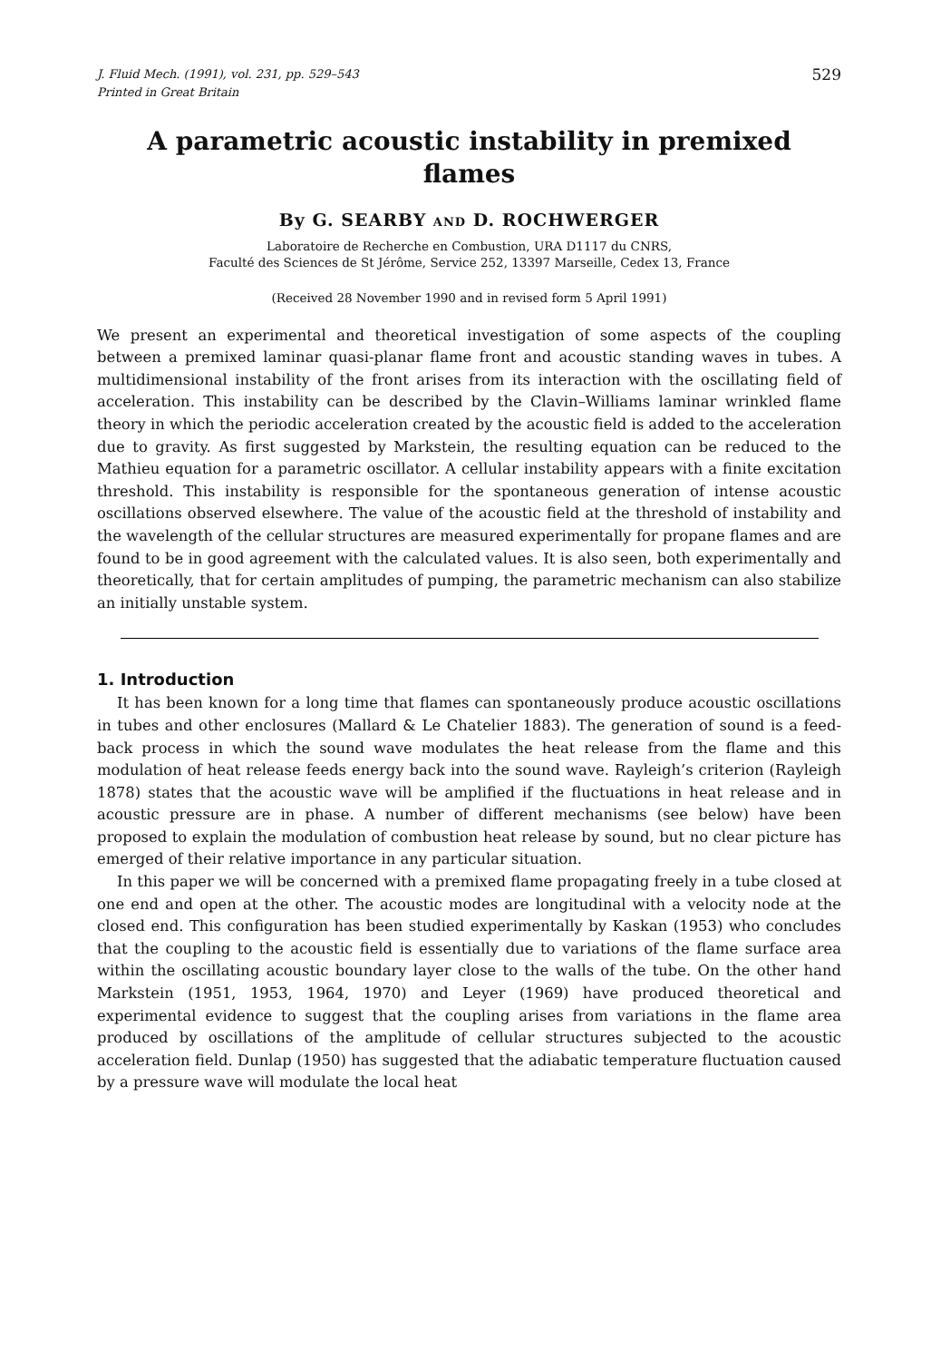J. Fluid Mech. (1991), vol. 231, pp. 529–543
Printed in Great Britain
529
A parametric acoustic instability in premixed flames
By G. SEARBY AND D. ROCHWERGER
Laboratoire de Recherche en Combustion, URA D1117 du CNRS,
Faculté des Sciences de St Jérôme, Service 252, 13397 Marseille, Cedex 13, France
(Received 28 November 1990 and in revised form 5 April 1991)
We present an experimental and theoretical investigation of some aspects of the coupling between a premixed laminar quasi-planar flame front and acoustic standing waves in tubes. A multidimensional instability of the front arises from its interaction with the oscillating field of acceleration. This instability can be described by the Clavin–Williams laminar wrinkled flame theory in which the periodic acceleration created by the acoustic field is added to the acceleration due to gravity. As first suggested by Markstein, the resulting equation can be reduced to the Mathieu equation for a parametric oscillator. A cellular instability appears with a finite excitation threshold. This instability is responsible for the spontaneous generation of intense acoustic oscillations observed elsewhere. The value of the acoustic field at the threshold of instability and the wavelength of the cellular structures are measured experimentally for propane flames and are found to be in good agreement with the calculated values. It is also seen, both experimentally and theoretically, that for certain amplitudes of pumping, the parametric mechanism can also stabilize an initially unstable system.
1. Introduction
It has been known for a long time that flames can spontaneously produce acoustic oscillations in tubes and other enclosures (Mallard & Le Chatelier 1883). The generation of sound is a feed-back process in which the sound wave modulates the heat release from the flame and this modulation of heat release feeds energy back into the sound wave. Rayleigh’s criterion (Rayleigh 1878) states that the acoustic wave will be amplified if the fluctuations in heat release and in acoustic pressure are in phase. A number of different mechanisms (see below) have been proposed to explain the modulation of combustion heat release by sound, but no clear picture has emerged of their relative importance in any particular situation.
In this paper we will be concerned with a premixed flame propagating freely in a tube closed at one end and open at the other. The acoustic modes are longitudinal with a velocity node at the closed end. This configuration has been studied experimentally by Kaskan (1953) who concludes that the coupling to the acoustic field is essentially due to variations of the flame surface area within the oscillating acoustic boundary layer close to the walls of the tube. On the other hand Markstein (1951, 1953, 1964, 1970) and Leyer (1969) have produced theoretical and experimental evidence to suggest that the coupling arises from variations in the flame area produced by oscillations of the amplitude of cellular structures subjected to the acoustic acceleration field. Dunlap (1950) has suggested that the adiabatic temperature fluctuation caused by a pressure wave will modulate the local heat